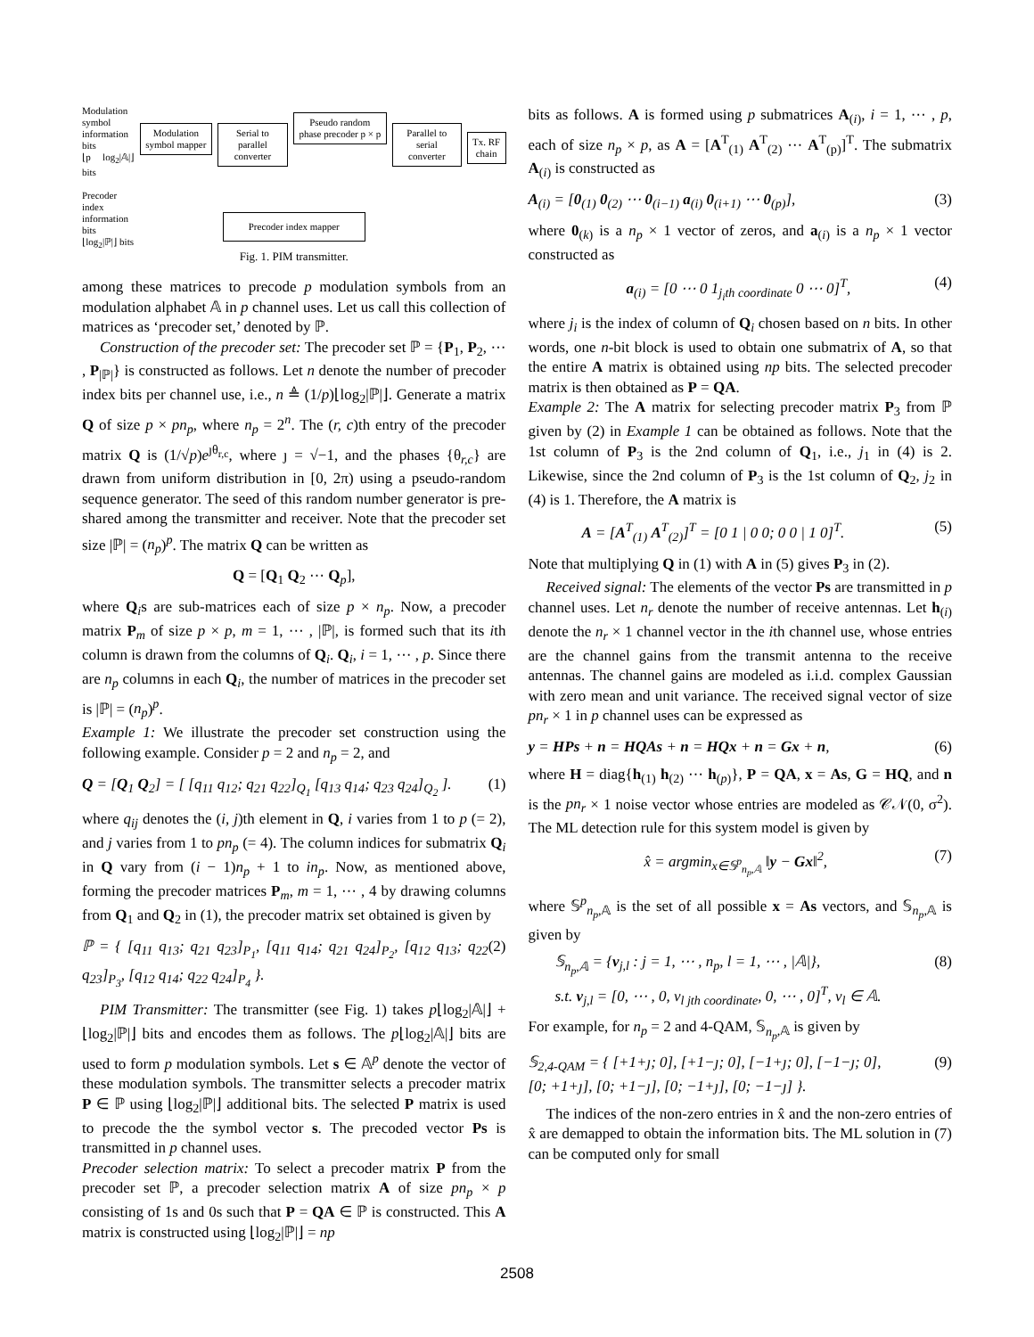Modulation symbol information bits
⌊p log<sub>2</sub>|𝔸|⌋ bits
Precoder index information bits
⌊log<sub>2</sub>|ℙ|⌋ bits
Modulation symbol mapper Serial to parallel converter
Pseudo random phase precoder p × p
Parallel to serial converter
Tx. RF chain
Precoder index mapper
Fig. 1. PIM transmitter.
among these matrices to precode p modulation symbols from an modulation alphabet 𝔸 in p channel uses. Let us call this collection of matrices as ‘precoder set,’ denoted by ℙ.
Construction of the precoder set: The precoder set ℙ = {P<sub>1</sub>, P<sub>2</sub>, ⋯ , P<sub>|ℙ|</sub>} is constructed as follows. Let n denote the number of precoder index bits per channel use, i.e., n ≜ (1/p)⌊log<sub>2</sub>|ℙ|⌋. Generate a matrix Q of size p × pn<sub>p</sub>, where n<sub>p</sub> = 2<sup>n</sup>. The (r, c)th entry of the precoder matrix Q is (1/√p)e<sup>ȷθ<sub>r,c</sub></sup>, where ȷ = √−1, and the phases {θ<sub>r,c</sub>} are drawn from uniform distribution in [0, 2π) using a pseudo-random sequence generator. The seed of this random number generator is pre-shared among the transmitter and receiver. Note that the precoder set size |ℙ| = (n<sub>p</sub>)<sup>p</sup>. The matrix Q can be written as
Q = [Q<sub>1</sub> Q<sub>2</sub> ⋯ Q<sub>p</sub>],
where Q<sub>i</sub>s are sub-matrices each of size p × n<sub>p</sub>. Now, a precoder matrix P<sub>m</sub> of size p × p, m = 1, ⋯ , |ℙ|, is formed such that its ith column is drawn from the columns of Q<sub>i</sub>. Q<sub>i</sub>, i = 1, ⋯ , p. Since there are n<sub>p</sub> columns in each Q<sub>i</sub>, the number of matrices in the precoder set is |ℙ| = (n<sub>p</sub>)<sup>p</sup>.
Example 1: We illustrate the precoder set construction using the following example. Consider p = 2 and n<sub>p</sub> = 2, and
Q = [Q<sub>1</sub> Q<sub>2</sub>] = [ [q<sub>11</sub> q<sub>12</sub>; q<sub>21</sub> q<sub>22</sub>]<sub>Q<sub>1</sub></sub> [q<sub>13</sub> q<sub>14</sub>; q<sub>23</sub> q<sub>24</sub>]<sub>Q<sub>2</sub></sub> ]. (1)
where q<sub>ij</sub> denotes the (i, j)th element in Q, i varies from 1 to p (= 2), and j varies from 1 to pn<sub>p</sub> (= 4). The column indices for submatrix Q<sub>i</sub> in Q vary from (i − 1)n<sub>p</sub> + 1 to in<sub>p</sub>. Now, as mentioned above, forming the precoder matrices P<sub>m</sub>, m = 1, ⋯ , 4 by drawing columns from Q<sub>1</sub> and Q<sub>2</sub> in (1), the precoder matrix set obtained is given by
ℙ = { [q<sub>11</sub> q<sub>13</sub>; q<sub>21</sub> q<sub>23</sub>]<sub>P<sub>1</sub></sub>, [q<sub>11</sub> q<sub>14</sub>; q<sub>21</sub> q<sub>24</sub>]<sub>P<sub>2</sub></sub>, [q<sub>12</sub> q<sub>13</sub>; q<sub>22</sub> q<sub>23</sub>]<sub>P<sub>3</sub></sub>, [q<sub>12</sub> q<sub>14</sub>; q<sub>22</sub> q<sub>24</sub>]<sub>P<sub>4</sub></sub> }. (2)
PIM Transmitter: The transmitter (see Fig. 1) takes p⌊log<sub>2</sub>|𝔸|⌋ + ⌊log<sub>2</sub>|ℙ|⌋ bits and encodes them as follows. The p⌊log<sub>2</sub>|𝔸|⌋ bits are used to form p modulation symbols. Let s ∈ 𝔸<sup>p</sup> denote the vector of these modulation symbols. The transmitter selects a precoder matrix P ∈ ℙ using ⌊log<sub>2</sub>|ℙ|⌋ additional bits. The selected P matrix is used to precode the the symbol vector s. The precoded vector Ps is transmitted in p channel uses.
Precoder selection matrix: To select a precoder matrix P from the precoder set ℙ, a precoder selection matrix A of size pn<sub>p</sub> × p consisting of 1s and 0s such that P = QA ∈ ℙ is constructed. This A matrix is constructed using ⌊log<sub>2</sub>|ℙ|⌋ = np
bits as follows. A is formed using p submatrices A<sub>(i)</sub>, i = 1, ⋯ , p, each of size n<sub>p</sub> × p, as A = [A<sup>T</sup><sub>(1)</sub> A<sup>T</sup><sub>(2)</sub> ⋯ A<sup>T</sup><sub>(p)</sub>]<sup>T</sup>. The submatrix A<sub>(i)</sub> is constructed as
A<sub>(i)</sub> = [0<sub>(1)</sub> 0<sub>(2)</sub> ⋯ 0<sub>(i−1)</sub> a<sub>(i)</sub> 0<sub>(i+1)</sub> ⋯ 0<sub>(p)</sub>], (3)
where 0<sub>(k)</sub> is a n<sub>p</sub> × 1 vector of zeros, and a<sub>(i)</sub> is a n<sub>p</sub> × 1 vector constructed as
a<sub>(i)</sub> = [0 ⋯ 0 1<sub>j<sub>i</sub>th coordinate</sub> 0 ⋯ 0]<sup>T</sup>, (4)
where j<sub>i</sub> is the index of column of Q<sub>i</sub> chosen based on n bits. In other words, one n-bit block is used to obtain one submatrix of A, so that the entire A matrix is obtained using np bits. The selected precoder matrix is then obtained as P = QA.
Example 2: The A matrix for selecting precoder matrix P<sub>3</sub> from ℙ given by (2) in Example 1 can be obtained as follows. Note that the 1st column of P<sub>3</sub> is the 2nd column of Q<sub>1</sub>, i.e., j<sub>1</sub> in (4) is 2. Likewise, since the 2nd column of P<sub>3</sub> is the 1st column of Q<sub>2</sub>, j<sub>2</sub> in (4) is 1. Therefore, the A matrix is
A = [A<sup>T</sup><sub>(1)</sub> A<sup>T</sup><sub>(2)</sub>]<sup>T</sup> = [0 1 | 0 0; 0 0 | 1 0]<sup>T</sup>. (5)
Note that multiplying Q in (1) with A in (5) gives P<sub>3</sub> in (2).
Received signal: The elements of the vector Ps are transmitted in p channel uses. Let n<sub>r</sub> denote the number of receive antennas. Let h<sub>(i)</sub> denote the n<sub>r</sub> × 1 channel vector in the ith channel use, whose entries are the channel gains from the transmit antenna to the receive antennas. The channel gains are modeled as i.i.d. complex Gaussian with zero mean and unit variance. The received signal vector of size pn<sub>r</sub> × 1 in p channel uses can be expressed as
y = HPs + n = HQAs + n = HQx + n = Gx + n, (6)
where H = diag{h<sub>(1)</sub> h<sub>(2)</sub> ⋯ h<sub>(p)</sub>}, P = QA, x = As, G = HQ, and n is the pn<sub>r</sub> × 1 noise vector whose entries are modeled as 𝒞𝒩(0, σ<sup>2</sup>). The ML detection rule for this system model is given by
x̂ = argmin<sub>x∈𝕊<sup>p</sup><sub>n<sub>p</sub>,𝔸</sub></sub> ‖y − Gx‖<sup>2</sup>, (7)
where 𝕊<sup>p</sup><sub>n<sub>p</sub>,𝔸</sub> is the set of all possible x = As vectors, and 𝕊<sub>n<sub>p</sub>,𝔸</sub> is given by
𝕊<sub>n<sub>p</sub>,𝔸</sub> = {v<sub>j,l</sub> : j = 1, ⋯ , n<sub>p</sub>, l = 1, ⋯ , |𝔸|},
s.t. v<sub>j,l</sub> = [0, ⋯ , 0, v<sub>l</sub><sub>jth coordinate</sub>, 0, ⋯ , 0]<sup>T</sup>, v<sub>l</sub> ∈ 𝔸. (8)
For example, for n<sub>p</sub> = 2 and 4-QAM, 𝕊<sub>n<sub>p</sub>,𝔸</sub> is given by
𝕊<sub>2,4-QAM</sub> = { [+1+ȷ; 0], [+1−ȷ; 0], [−1+ȷ; 0], [−1−ȷ; 0],
[0; +1+ȷ], [0; +1−ȷ], [0; −1+ȷ], [0; −1−ȷ] }. (9)
The indices of the non-zero entries in x̂ and the non-zero entries of x̂ are demapped to obtain the information bits. The ML solution in (7) can be computed only for small
2508